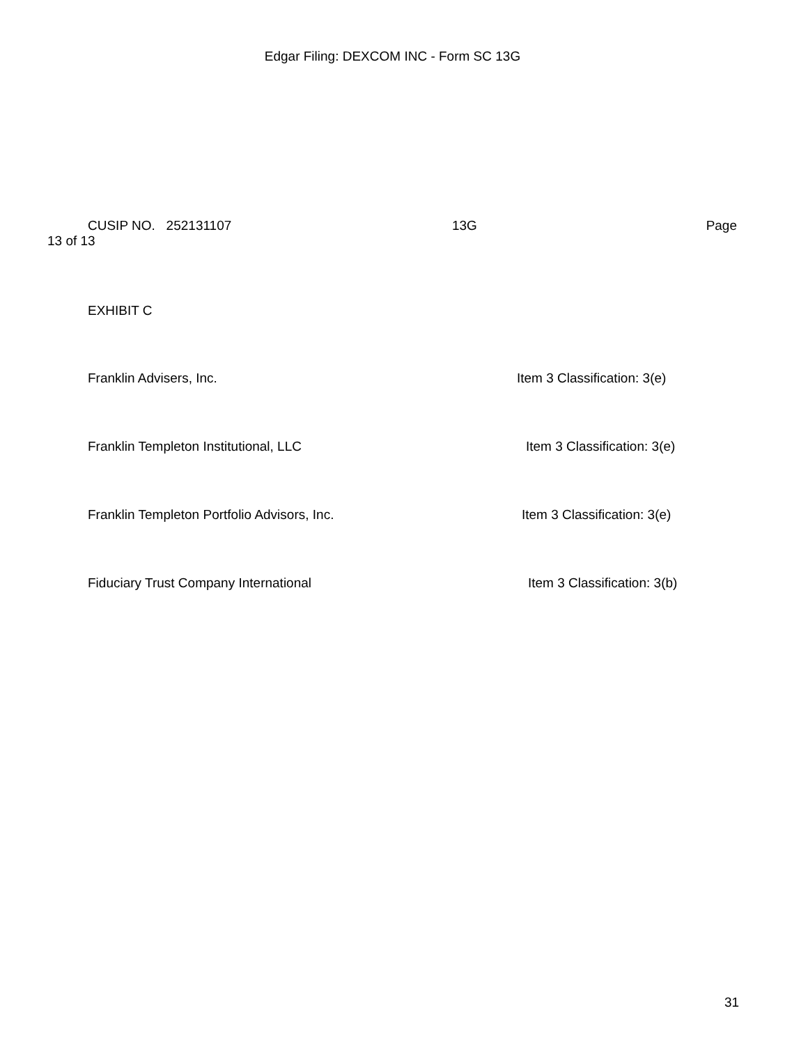Edgar Filing: DEXCOM INC - Form SC 13G
CUSIP NO. 252131107 13G Page
13 of 13
EXHIBIT C
Franklin Advisers, Inc. Item 3 Classification: 3(e)
Franklin Templeton Institutional, LLC Item 3 Classification: 3(e)
Franklin Templeton Portfolio Advisors, Inc. Item 3 Classification: 3(e)
Fiduciary Trust Company International Item 3 Classification: 3(b)
31